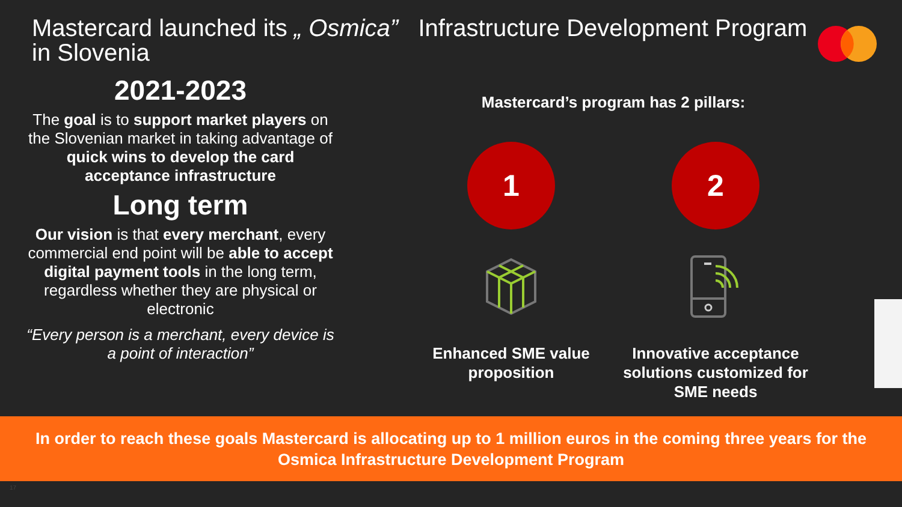Mastercard launched its „ Osmica” Infrastructure Development Program in Slovenia
2021-2023
The goal is to support market players on the Slovenian market in taking advantage of quick wins to develop the card acceptance infrastructure
Long term
Our vision is that every merchant, every commercial end point will be able to accept digital payment tools in the long term, regardless whether they are physical or electronic
“Every person is a merchant, every device is a point of interaction”
Mastercard’s program has 2 pillars:
1
Enhanced SME value proposition
2
Innovative acceptance solutions customized for SME needs
In order to reach these goals Mastercard is allocating up to 1 million euros in the coming three years for the
Osmica Infrastructure Development Program
17